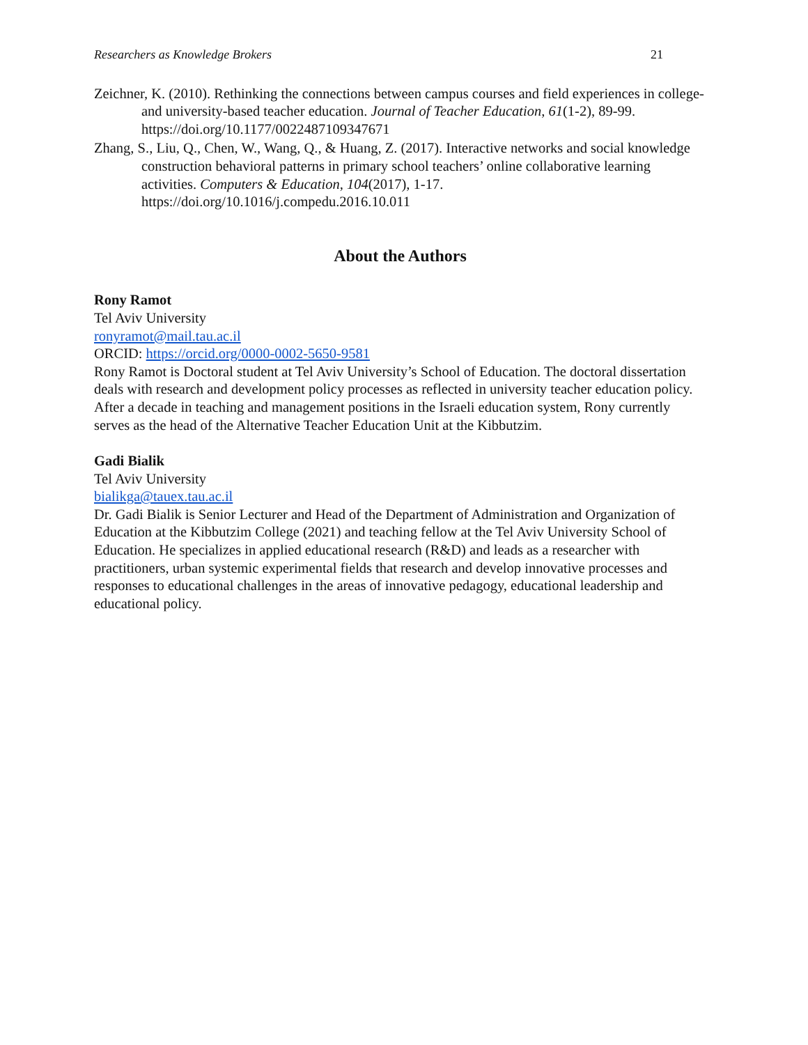Researchers as Knowledge Brokers 21
Zeichner, K. (2010). Rethinking the connections between campus courses and field experiences in college-and university-based teacher education. Journal of Teacher Education, 61(1-2), 89-99. https://doi.org/10.1177/0022487109347671
Zhang, S., Liu, Q., Chen, W., Wang, Q., & Huang, Z. (2017). Interactive networks and social knowledge construction behavioral patterns in primary school teachers’ online collaborative learning activities. Computers & Education, 104(2017), 1-17. https://doi.org/10.1016/j.compedu.2016.10.011
About the Authors
Rony Ramot
Tel Aviv University
ronyramot@mail.tau.ac.il
ORCID: https://orcid.org/0000-0002-5650-9581
Rony Ramot is Doctoral student at Tel Aviv University’s School of Education. The doctoral dissertation deals with research and development policy processes as reflected in university teacher education policy. After a decade in teaching and management positions in the Israeli education system, Rony currently serves as the head of the Alternative Teacher Education Unit at the Kibbutzim.
Gadi Bialik
Tel Aviv University
bialikga@tauex.tau.ac.il
Dr. Gadi Bialik is Senior Lecturer and Head of the Department of Administration and Organization of Education at the Kibbutzim College (2021) and teaching fellow at the Tel Aviv University School of Education. He specializes in applied educational research (R&D) and leads as a researcher with practitioners, urban systemic experimental fields that research and develop innovative processes and responses to educational challenges in the areas of innovative pedagogy, educational leadership and educational policy.